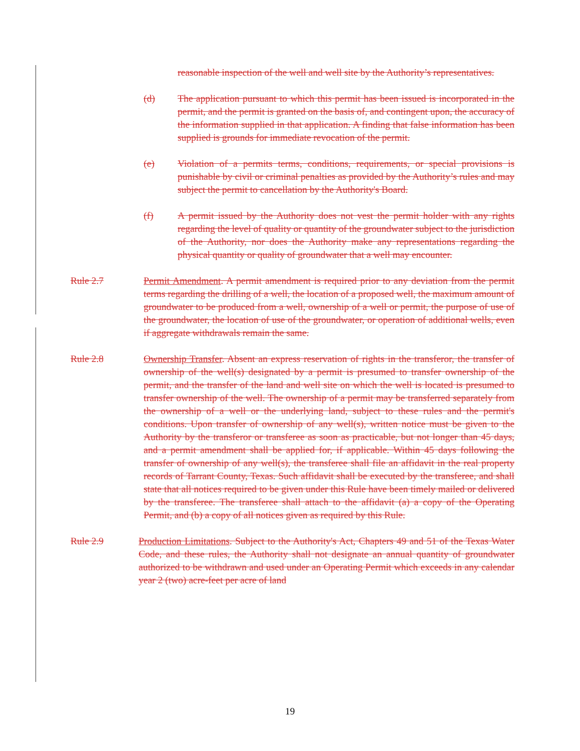reasonable inspection of the well and well site by the Authority’s representatives.
(d) The application pursuant to which this permit has been issued is incorporated in the permit, and the permit is granted on the basis of, and contingent upon, the accuracy of the information supplied in that application. A finding that false information has been supplied is grounds for immediate revocation of the permit.
(e) Violation of a permits terms, conditions, requirements, or special provisions is punishable by civil or criminal penalties as provided by the Authority’s rules and may subject the permit to cancellation by the Authority's Board.
(f) A permit issued by the Authority does not vest the permit holder with any rights regarding the level of quality or quantity of the groundwater subject to the jurisdiction of the Authority, nor does the Authority make any representations regarding the physical quantity or quality of groundwater that a well may encounter.
Rule 2.7 Permit Amendment. A permit amendment is required prior to any deviation from the permit terms regarding the drilling of a well, the location of a proposed well, the maximum amount of groundwater to be produced from a well, ownership of a well or permit, the purpose of use of the groundwater, the location of use of the groundwater, or operation of additional wells, even if aggregate withdrawals remain the same.
Rule 2.8 Ownership Transfer. Absent an express reservation of rights in the transferor, the transfer of ownership of the well(s) designated by a permit is presumed to transfer ownership of the permit, and the transfer of the land and well site on which the well is located is presumed to transfer ownership of the well. The ownership of a permit may be transferred separately from the ownership of a well or the underlying land, subject to these rules and the permit's conditions. Upon transfer of ownership of any well(s), written notice must be given to the Authority by the transferor or transferee as soon as practicable, but not longer than 45 days, and a permit amendment shall be applied for, if applicable. Within 45 days following the transfer of ownership of any well(s), the transferee shall file an affidavit in the real property records of Tarrant County, Texas. Such affidavit shall be executed by the transferee, and shall state that all notices required to be given under this Rule have been timely mailed or delivered by the transferee. The transferee shall attach to the affidavit (a) a copy of the Operating Permit, and (b) a copy of all notices given as required by this Rule.
Rule 2.9 Production Limitations. Subject to the Authority's Act, Chapters 49 and 51 of the Texas Water Code, and these rules, the Authority shall not designate an annual quantity of groundwater authorized to be withdrawn and used under an Operating Permit which exceeds in any calendar year 2 (two) acre-feet per acre of land
19